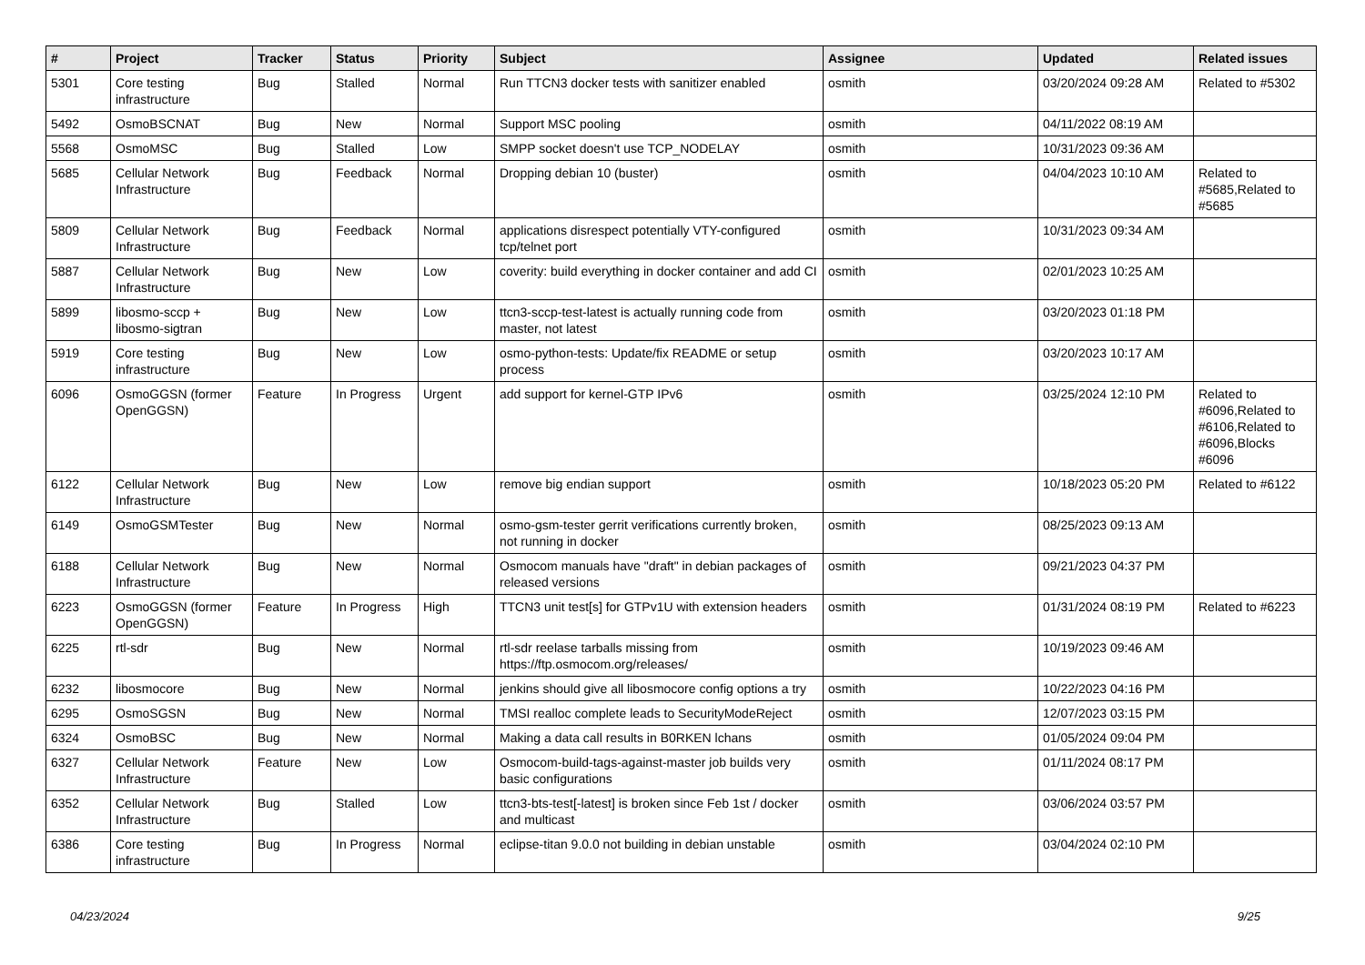| # | Project | Tracker | Status | Priority | Subject | Assignee | Updated | Related issues |
| --- | --- | --- | --- | --- | --- | --- | --- | --- |
| 5301 | Core testing infrastructure | Bug | Stalled | Normal | Run TTCN3 docker tests with sanitizer enabled | osmith | 03/20/2024 09:28 AM | Related to #5302 |
| 5492 | OsmoBSCNAT | Bug | New | Normal | Support MSC pooling | osmith | 04/11/2022 08:19 AM | |
| 5568 | OsmoMSC | Bug | Stalled | Low | SMPP socket doesn't use TCP_NODELAY | osmith | 10/31/2023 09:36 AM | |
| 5685 | Cellular Network Infrastructure | Bug | Feedback | Normal | Dropping debian 10 (buster) | osmith | 04/04/2023 10:10 AM | Related to #5685,Related to #5685 |
| 5809 | Cellular Network Infrastructure | Bug | Feedback | Normal | applications disrespect potentially VTY-configured tcp/telnet port | osmith | 10/31/2023 09:34 AM | |
| 5887 | Cellular Network Infrastructure | Bug | New | Low | coverity: build everything in docker container and add CI | osmith | 02/01/2023 10:25 AM | |
| 5899 | libosmo-sccp + libosmo-sigtran | Bug | New | Low | ttcn3-sccp-test-latest is actually running code from master, not latest | osmith | 03/20/2023 01:18 PM | |
| 5919 | Core testing infrastructure | Bug | New | Low | osmo-python-tests: Update/fix README or setup process | osmith | 03/20/2023 10:17 AM | |
| 6096 | OsmoGGSN (former OpenGGSN) | Feature | In Progress | Urgent | add support for kernel-GTP IPv6 | osmith | 03/25/2024 12:10 PM | Related to #6096,Related to #6106,Related to #6096,Blocks #6096 |
| 6122 | Cellular Network Infrastructure | Bug | New | Low | remove big endian support | osmith | 10/18/2023 05:20 PM | Related to #6122 |
| 6149 | OsmoGSMTester | Bug | New | Normal | osmo-gsm-tester gerrit verifications currently broken, not running in docker | osmith | 08/25/2023 09:13 AM | |
| 6188 | Cellular Network Infrastructure | Bug | New | Normal | Osmocom manuals have "draft" in debian packages of released versions | osmith | 09/21/2023 04:37 PM | |
| 6223 | OsmoGGSN (former OpenGGSN) | Feature | In Progress | High | TTCN3 unit test[s] for GTPv1U with extension headers | osmith | 01/31/2024 08:19 PM | Related to #6223 |
| 6225 | rtl-sdr | Bug | New | Normal | rtl-sdr reelase tarballs missing from https://ftp.osmocom.org/releases/ | osmith | 10/19/2023 09:46 AM | |
| 6232 | libosmocore | Bug | New | Normal | jenkins should give all libosmocore config options a try | osmith | 10/22/2023 04:16 PM | |
| 6295 | OsmoSGSN | Bug | New | Normal | TMSI realloc complete leads to SecurityModeReject | osmith | 12/07/2023 03:15 PM | |
| 6324 | OsmoBSC | Bug | New | Normal | Making a data call results in B0RKEN lchans | osmith | 01/05/2024 09:04 PM | |
| 6327 | Cellular Network Infrastructure | Feature | New | Low | Osmocom-build-tags-against-master job builds very basic configurations | osmith | 01/11/2024 08:17 PM | |
| 6352 | Cellular Network Infrastructure | Bug | Stalled | Low | ttcn3-bts-test[-latest] is broken since Feb 1st / docker and multicast | osmith | 03/06/2024 03:57 PM | |
| 6386 | Core testing infrastructure | Bug | In Progress | Normal | eclipse-titan 9.0.0 not building in debian unstable | osmith | 03/04/2024 02:10 PM | |
04/23/2024 9/25